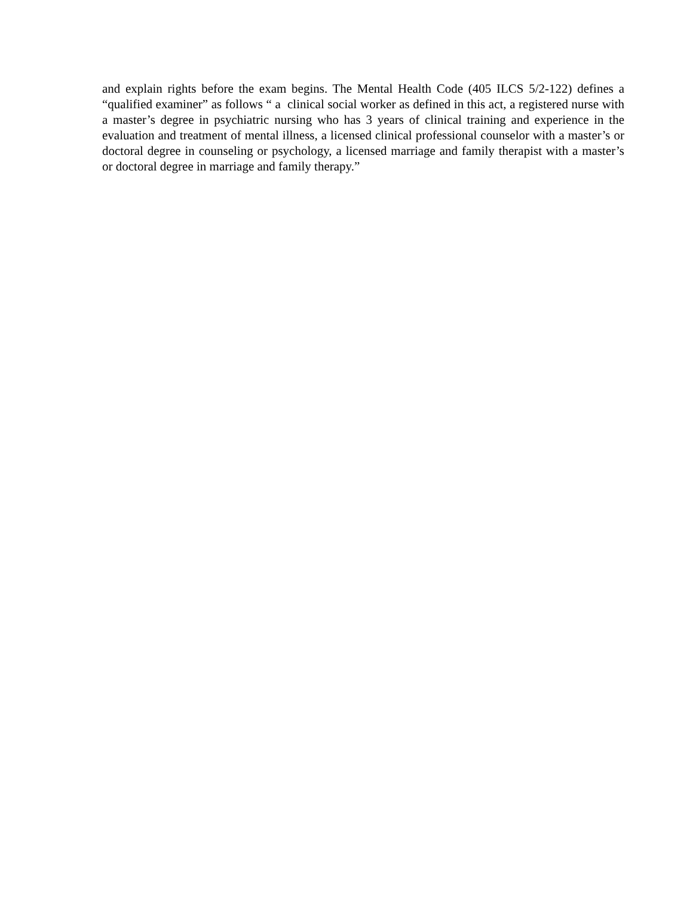and explain rights before the exam begins. The Mental Health Code (405 ILCS 5/2-122) defines a “qualified examiner” as follows “ a clinical social worker as defined in this act, a registered nurse with a master’s degree in psychiatric nursing who has 3 years of clinical training and experience in the evaluation and treatment of mental illness, a licensed clinical professional counselor with a master’s or doctoral degree in counseling or psychology, a licensed marriage and family therapist with a master’s or doctoral degree in marriage and family therapy.”